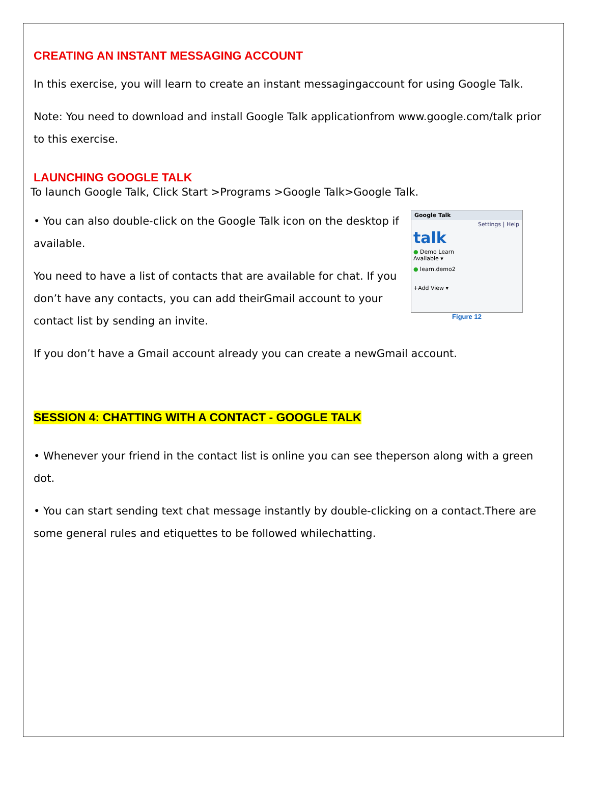CREATING AN INSTANT MESSAGING ACCOUNT
In this exercise, you will learn to create an instant messagingaccount for using Google Talk.
Note: You need to download and install Google Talk applicationfrom www.google.com/talk prior to this exercise.
LAUNCHING GOOGLE TALK
To launch Google Talk, Click Start >Programs >Google Talk>Google Talk.
Google Talk
Settings | Help
talk
● Demo Learn
Available ▾
● learn.demo2
+Add View ▾
Figure 12
• You can also double-click on the Google Talk icon on the desktop if available.
You need to have a list of contacts that are available for chat. If you don’t have any contacts, you can add theirGmail account to your contact list by sending an invite.
If you don’t have a Gmail account already you can create a newGmail account.
SESSION 4: CHATTING WITH A CONTACT - GOOGLE TALK
• Whenever your friend in the contact list is online you can see theperson along with a green dot.
• You can start sending text chat message instantly by double-clicking on a contact.There are some general rules and etiquettes to be followed whilechatting.